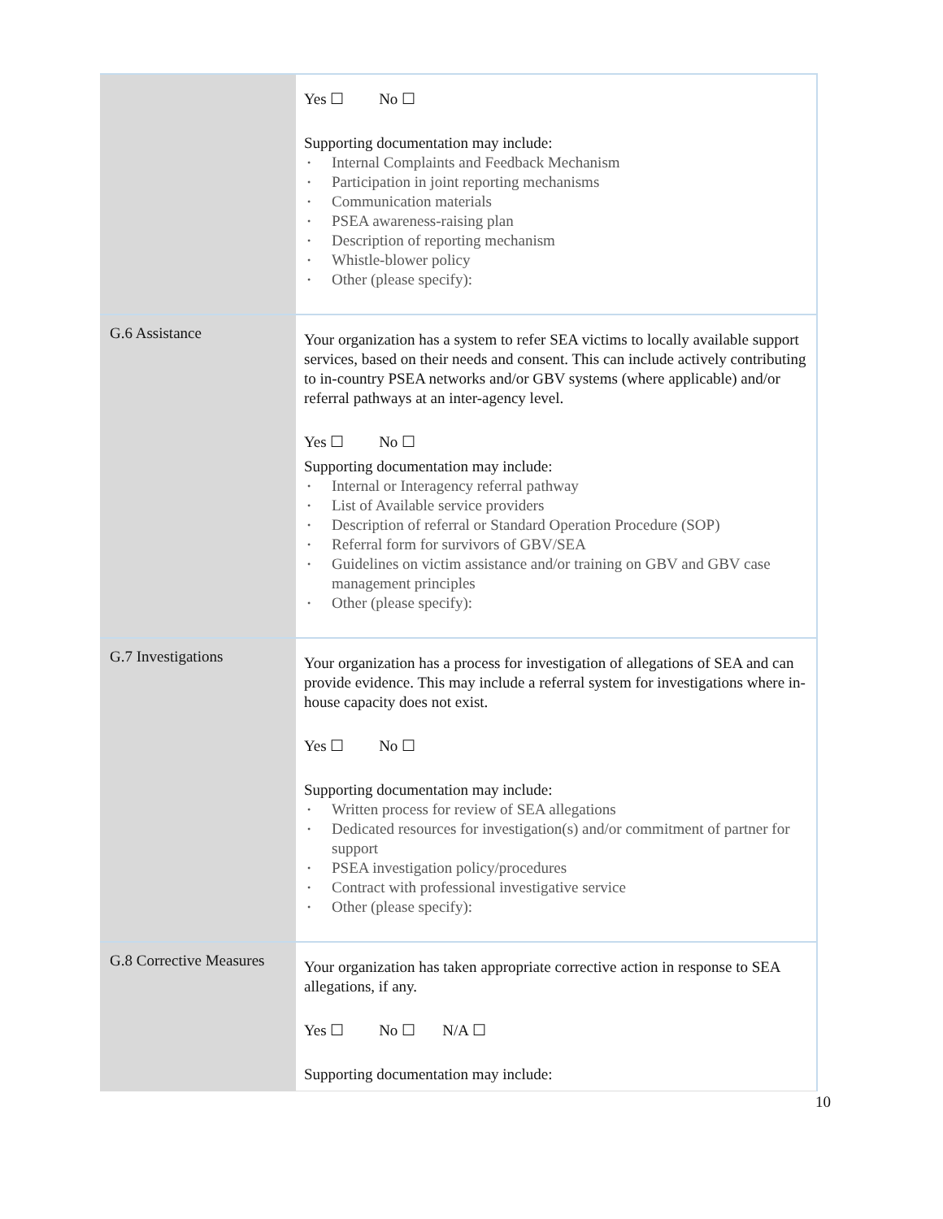| | Yes ☐ No ☐ Supporting documentation may include: • Internal Complaints and Feedback Mechanism • Participation in joint reporting mechanisms • Communication materials • PSEA awareness-raising plan • Description of reporting mechanism • Whistle-blower policy • Other (please specify): |
| G.6 Assistance | Your organization has a system to refer SEA victims to locally available support services, based on their needs and consent. This can include actively contributing to in-country PSEA networks and/or GBV systems (where applicable) and/or referral pathways at an inter-agency level. Yes ☐ No ☐ Supporting documentation may include: • Internal or Interagency referral pathway • List of Available service providers • Description of referral or Standard Operation Procedure (SOP) • Referral form for survivors of GBV/SEA • Guidelines on victim assistance and/or training on GBV and GBV case management principles • Other (please specify): |
| G.7 Investigations | Your organization has a process for investigation of allegations of SEA and can provide evidence. This may include a referral system for investigations where in-house capacity does not exist. Yes ☐ No ☐ Supporting documentation may include: • Written process for review of SEA allegations • Dedicated resources for investigation(s) and/or commitment of partner for support • PSEA investigation policy/procedures • Contract with professional investigative service • Other (please specify): |
| G.8 Corrective Measures | Your organization has taken appropriate corrective action in response to SEA allegations, if any. Yes ☐ No ☐ N/A ☐ Supporting documentation may include: |
10